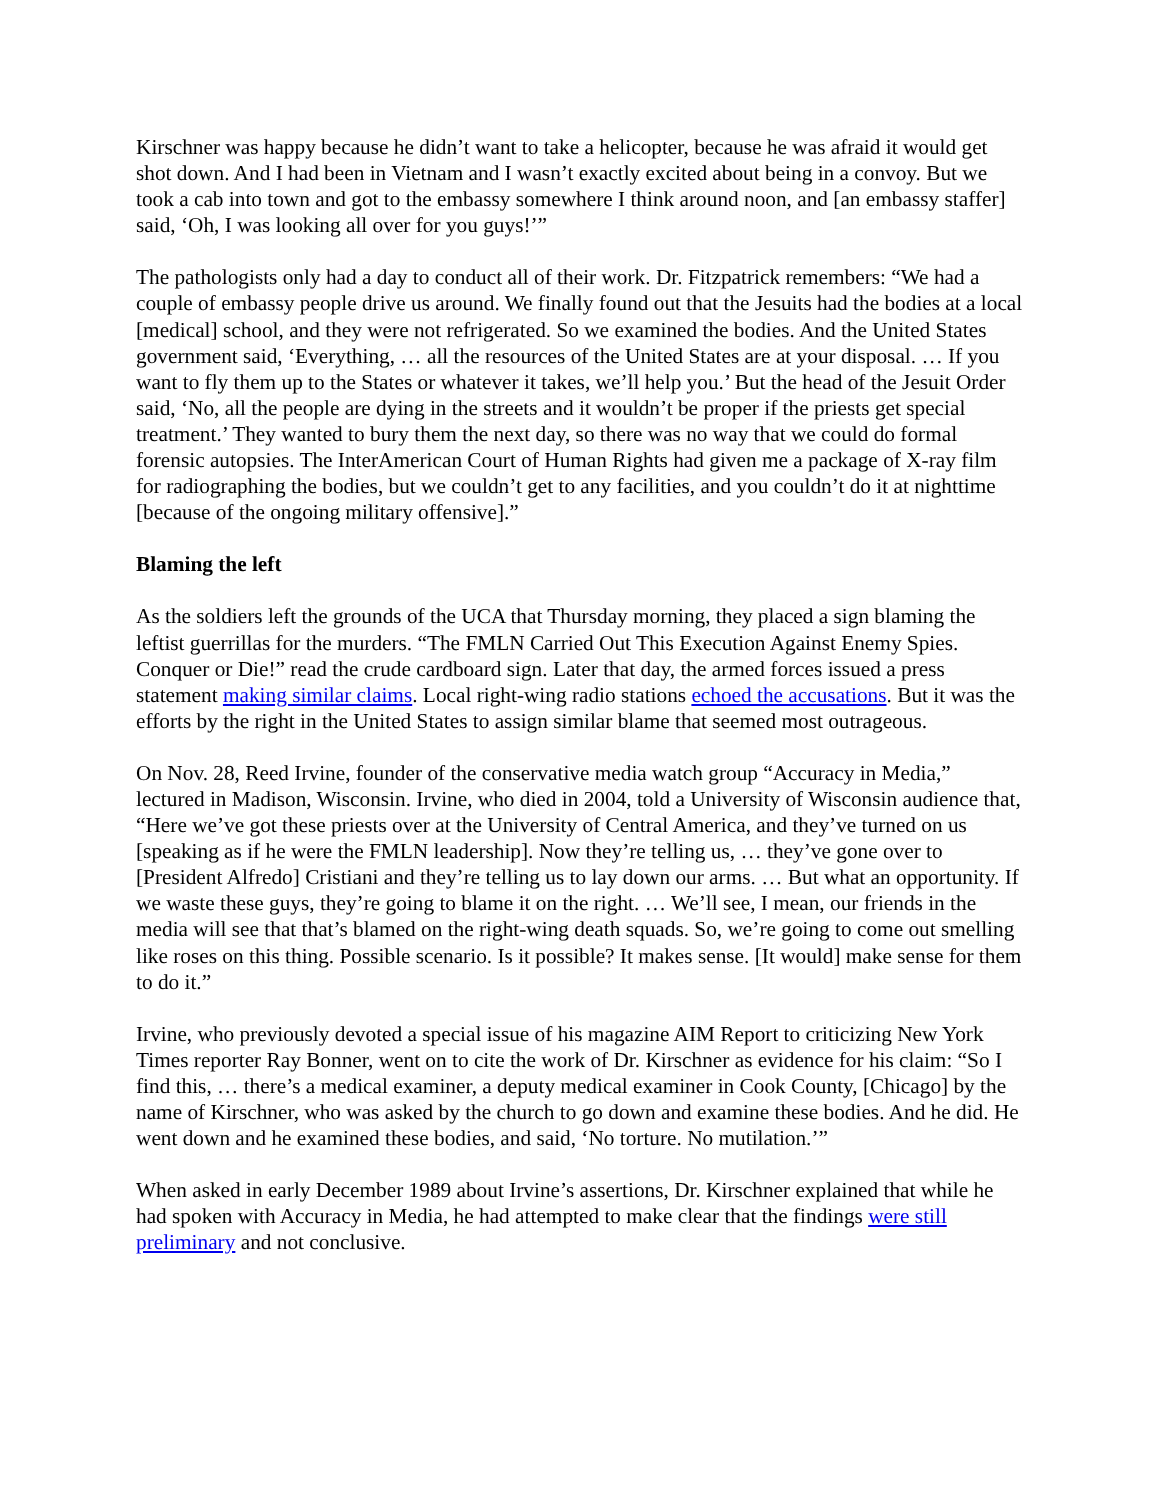Kirschner was happy because he didn’t want to take a helicopter, because he was afraid it would get shot down. And I had been in Vietnam and I wasn’t exactly excited about being in a convoy. But we took a cab into town and got to the embassy somewhere I think around noon, and [an embassy staffer] said, ‘Oh, I was looking all over for you guys!’”
The pathologists only had a day to conduct all of their work. Dr. Fitzpatrick remembers: “We had a couple of embassy people drive us around. We finally found out that the Jesuits had the bodies at a local [medical] school, and they were not refrigerated. So we examined the bodies. And the United States government said, ‘Everything, … all the resources of the United States are at your disposal. … If you want to fly them up to the States or whatever it takes, we’ll help you.’ But the head of the Jesuit Order said, ‘No, all the people are dying in the streets and it wouldn’t be proper if the priests get special treatment.’ They wanted to bury them the next day, so there was no way that we could do formal forensic autopsies. The InterAmerican Court of Human Rights had given me a package of X-ray film for radiographing the bodies, but we couldn’t get to any facilities, and you couldn’t do it at nighttime [because of the ongoing military offensive].”
Blaming the left
As the soldiers left the grounds of the UCA that Thursday morning, they placed a sign blaming the leftist guerrillas for the murders. “The FMLN Carried Out This Execution Against Enemy Spies. Conquer or Die!” read the crude cardboard sign. Later that day, the armed forces issued a press statement making similar claims. Local right-wing radio stations echoed the accusations. But it was the efforts by the right in the United States to assign similar blame that seemed most outrageous.
On Nov. 28, Reed Irvine, founder of the conservative media watch group “Accuracy in Media,” lectured in Madison, Wisconsin. Irvine, who died in 2004, told a University of Wisconsin audience that, “Here we’ve got these priests over at the University of Central America, and they’ve turned on us [speaking as if he were the FMLN leadership]. Now they’re telling us, … they’ve gone over to [President Alfredo] Cristiani and they’re telling us to lay down our arms. … But what an opportunity. If we waste these guys, they’re going to blame it on the right. … We’ll see, I mean, our friends in the media will see that that’s blamed on the right-wing death squads. So, we’re going to come out smelling like roses on this thing. Possible scenario. Is it possible? It makes sense. [It would] make sense for them to do it.”
Irvine, who previously devoted a special issue of his magazine AIM Report to criticizing New York Times reporter Ray Bonner, went on to cite the work of Dr. Kirschner as evidence for his claim: “So I find this, … there’s a medical examiner, a deputy medical examiner in Cook County, [Chicago] by the name of Kirschner, who was asked by the church to go down and examine these bodies. And he did. He went down and he examined these bodies, and said, ‘No torture. No mutilation.’”
When asked in early December 1989 about Irvine’s assertions, Dr. Kirschner explained that while he had spoken with Accuracy in Media, he had attempted to make clear that the findings were still preliminary and not conclusive.